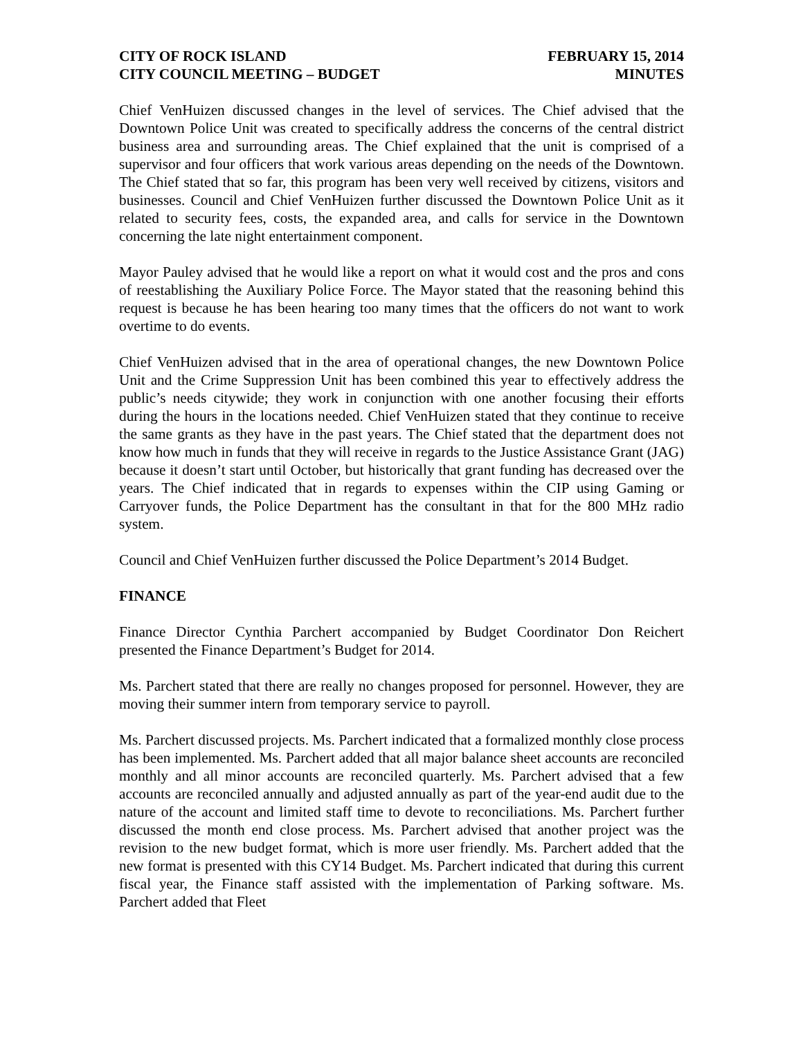CITY OF ROCK ISLAND
CITY COUNCIL MEETING – BUDGET
FEBRUARY 15, 2014
MINUTES
Chief VenHuizen discussed changes in the level of services. The Chief advised that the Downtown Police Unit was created to specifically address the concerns of the central district business area and surrounding areas. The Chief explained that the unit is comprised of a supervisor and four officers that work various areas depending on the needs of the Downtown. The Chief stated that so far, this program has been very well received by citizens, visitors and businesses. Council and Chief VenHuizen further discussed the Downtown Police Unit as it related to security fees, costs, the expanded area, and calls for service in the Downtown concerning the late night entertainment component.
Mayor Pauley advised that he would like a report on what it would cost and the pros and cons of reestablishing the Auxiliary Police Force. The Mayor stated that the reasoning behind this request is because he has been hearing too many times that the officers do not want to work overtime to do events.
Chief VenHuizen advised that in the area of operational changes, the new Downtown Police Unit and the Crime Suppression Unit has been combined this year to effectively address the public’s needs citywide; they work in conjunction with one another focusing their efforts during the hours in the locations needed. Chief VenHuizen stated that they continue to receive the same grants as they have in the past years. The Chief stated that the department does not know how much in funds that they will receive in regards to the Justice Assistance Grant (JAG) because it doesn’t start until October, but historically that grant funding has decreased over the years. The Chief indicated that in regards to expenses within the CIP using Gaming or Carryover funds, the Police Department has the consultant in that for the 800 MHz radio system.
Council and Chief VenHuizen further discussed the Police Department’s 2014 Budget.
FINANCE
Finance Director Cynthia Parchert accompanied by Budget Coordinator Don Reichert presented the Finance Department’s Budget for 2014.
Ms. Parchert stated that there are really no changes proposed for personnel. However, they are moving their summer intern from temporary service to payroll.
Ms. Parchert discussed projects. Ms. Parchert indicated that a formalized monthly close process has been implemented. Ms. Parchert added that all major balance sheet accounts are reconciled monthly and all minor accounts are reconciled quarterly. Ms. Parchert advised that a few accounts are reconciled annually and adjusted annually as part of the year-end audit due to the nature of the account and limited staff time to devote to reconciliations. Ms. Parchert further discussed the month end close process. Ms. Parchert advised that another project was the revision to the new budget format, which is more user friendly. Ms. Parchert added that the new format is presented with this CY14 Budget. Ms. Parchert indicated that during this current fiscal year, the Finance staff assisted with the implementation of Parking software. Ms. Parchert added that Fleet